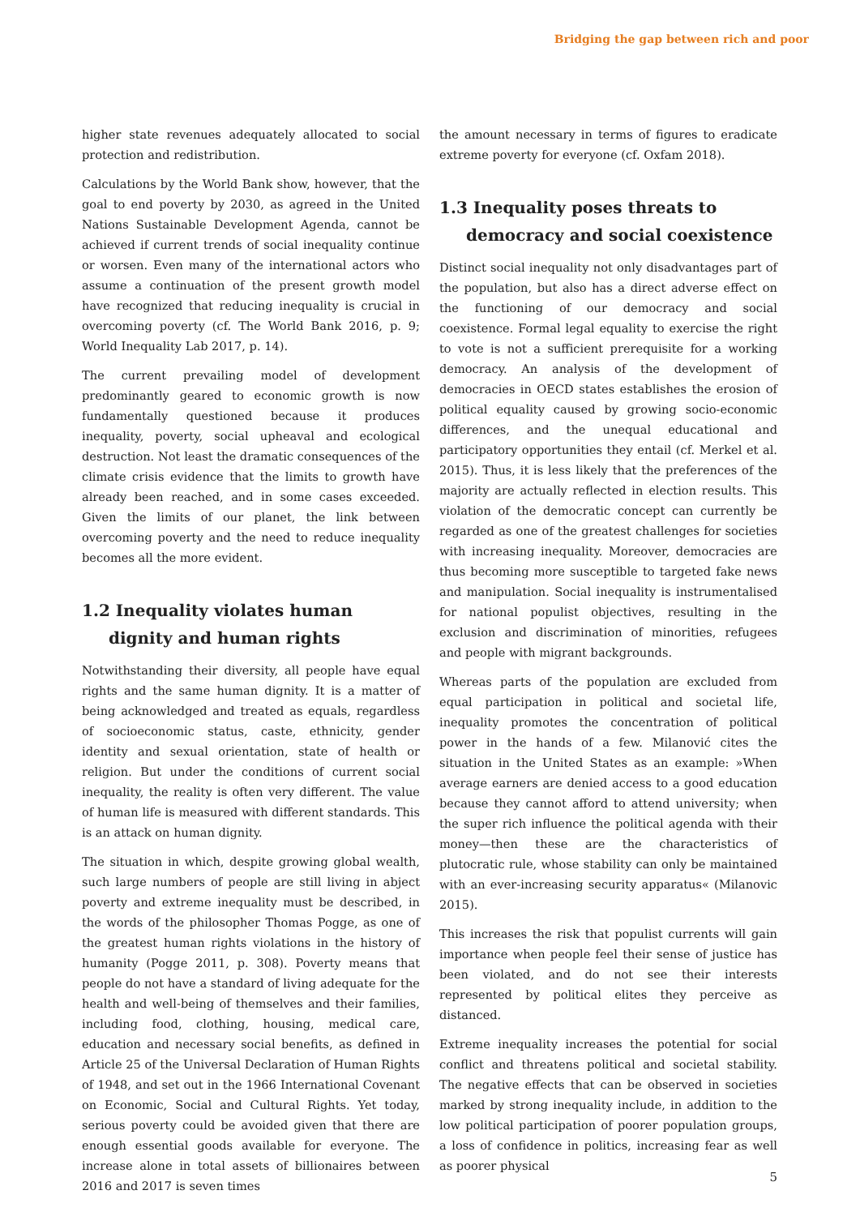Bridging the gap between rich and poor
higher state revenues adequately allocated to social protection and redistribution.
Calculations by the World Bank show, however, that the goal to end poverty by 2030, as agreed in the United Nations Sustainable Development Agenda, cannot be achieved if current trends of social inequality continue or worsen. Even many of the international actors who assume a continuation of the present growth model have recognized that reducing inequality is crucial in overcoming poverty (cf. The World Bank 2016, p. 9; World Inequality Lab 2017, p. 14).
The current prevailing model of development predominantly geared to economic growth is now fundamentally questioned because it produces inequality, poverty, social upheaval and ecological destruction. Not least the dramatic consequences of the climate crisis evidence that the limits to growth have already been reached, and in some cases exceeded. Given the limits of our planet, the link between overcoming poverty and the need to reduce inequality becomes all the more evident.
1.2 Inequality violates human dignity and human rights
Notwithstanding their diversity, all people have equal rights and the same human dignity. It is a matter of being acknowledged and treated as equals, regardless of socioeconomic status, caste, ethnicity, gender identity and sexual orientation, state of health or religion. But under the conditions of current social inequality, the reality is often very different. The value of human life is measured with different standards. This is an attack on human dignity.
The situation in which, despite growing global wealth, such large numbers of people are still living in abject poverty and extreme inequality must be described, in the words of the philosopher Thomas Pogge, as one of the greatest human rights violations in the history of humanity (Pogge 2011, p. 308). Poverty means that people do not have a standard of living adequate for the health and well-being of themselves and their families, including food, clothing, housing, medical care, education and necessary social benefits, as defined in Article 25 of the Universal Declaration of Human Rights of 1948, and set out in the 1966 International Covenant on Economic, Social and Cultural Rights. Yet today, serious poverty could be avoided given that there are enough essential goods available for everyone. The increase alone in total assets of billionaires between 2016 and 2017 is seven times
the amount necessary in terms of figures to eradicate extreme poverty for everyone (cf. Oxfam 2018).
1.3 Inequality poses threats to democracy and social coexistence
Distinct social inequality not only disadvantages part of the population, but also has a direct adverse effect on the functioning of our democracy and social coexistence. Formal legal equality to exercise the right to vote is not a sufficient prerequisite for a working democracy. An analysis of the development of democracies in OECD states establishes the erosion of political equality caused by growing socio-economic differences, and the unequal educational and participatory opportunities they entail (cf. Merkel et al. 2015). Thus, it is less likely that the preferences of the majority are actually reflected in election results. This violation of the democratic concept can currently be regarded as one of the greatest challenges for societies with increasing inequality. Moreover, democracies are thus becoming more susceptible to targeted fake news and manipulation. Social inequality is instrumentalised for national populist objectives, resulting in the exclusion and discrimination of minorities, refugees and people with migrant backgrounds.
Whereas parts of the population are excluded from equal participation in political and societal life, inequality promotes the concentration of political power in the hands of a few. Milanović cites the situation in the United States as an example: »When average earners are denied access to a good education because they cannot afford to attend university; when the super rich influence the political agenda with their money—then these are the characteristics of plutocratic rule, whose stability can only be maintained with an ever-increasing security apparatus« (Milanovic 2015).
This increases the risk that populist currents will gain importance when people feel their sense of justice has been violated, and do not see their interests represented by political elites they perceive as distanced.
Extreme inequality increases the potential for social conflict and threatens political and societal stability. The negative effects that can be observed in societies marked by strong inequality include, in addition to the low political participation of poorer population groups, a loss of confidence in politics, increasing fear as well as poorer physical
5